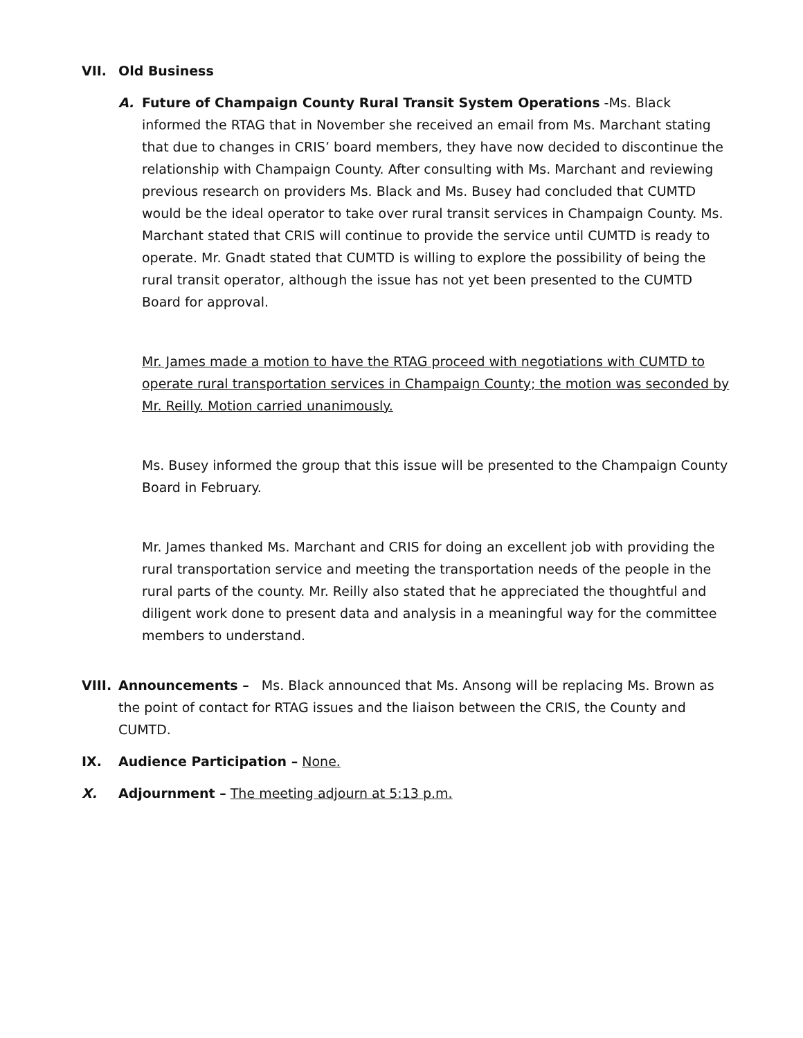VII. Old Business
A. Future of Champaign County Rural Transit System Operations -Ms. Black informed the RTAG that in November she received an email from Ms. Marchant stating that due to changes in CRIS’ board members, they have now decided to discontinue the relationship with Champaign County. After consulting with Ms. Marchant and reviewing previous research on providers Ms. Black and Ms. Busey had concluded that CUMTD would be the ideal operator to take over rural transit services in Champaign County. Ms. Marchant stated that CRIS will continue to provide the service until CUMTD is ready to operate. Mr. Gnadt stated that CUMTD is willing to explore the possibility of being the rural transit operator, although the issue has not yet been presented to the CUMTD Board for approval.
Mr. James made a motion to have the RTAG proceed with negotiations with CUMTD to operate rural transportation services in Champaign County; the motion was seconded by Mr. Reilly. Motion carried unanimously.
Ms. Busey informed the group that this issue will be presented to the Champaign County Board in February.
Mr. James thanked Ms. Marchant and CRIS for doing an excellent job with providing the rural transportation service and meeting the transportation needs of the people in the rural parts of the county. Mr. Reilly also stated that he appreciated the thoughtful and diligent work done to present data and analysis in a meaningful way for the committee members to understand.
VIII.
Announcements – Ms. Black announced that Ms. Ansong will be replacing Ms. Brown as the point of contact for RTAG issues and the liaison between the CRIS, the County and CUMTD.
IX. Audience Participation – None.
X. Adjournment – The meeting adjourn at 5:13 p.m.